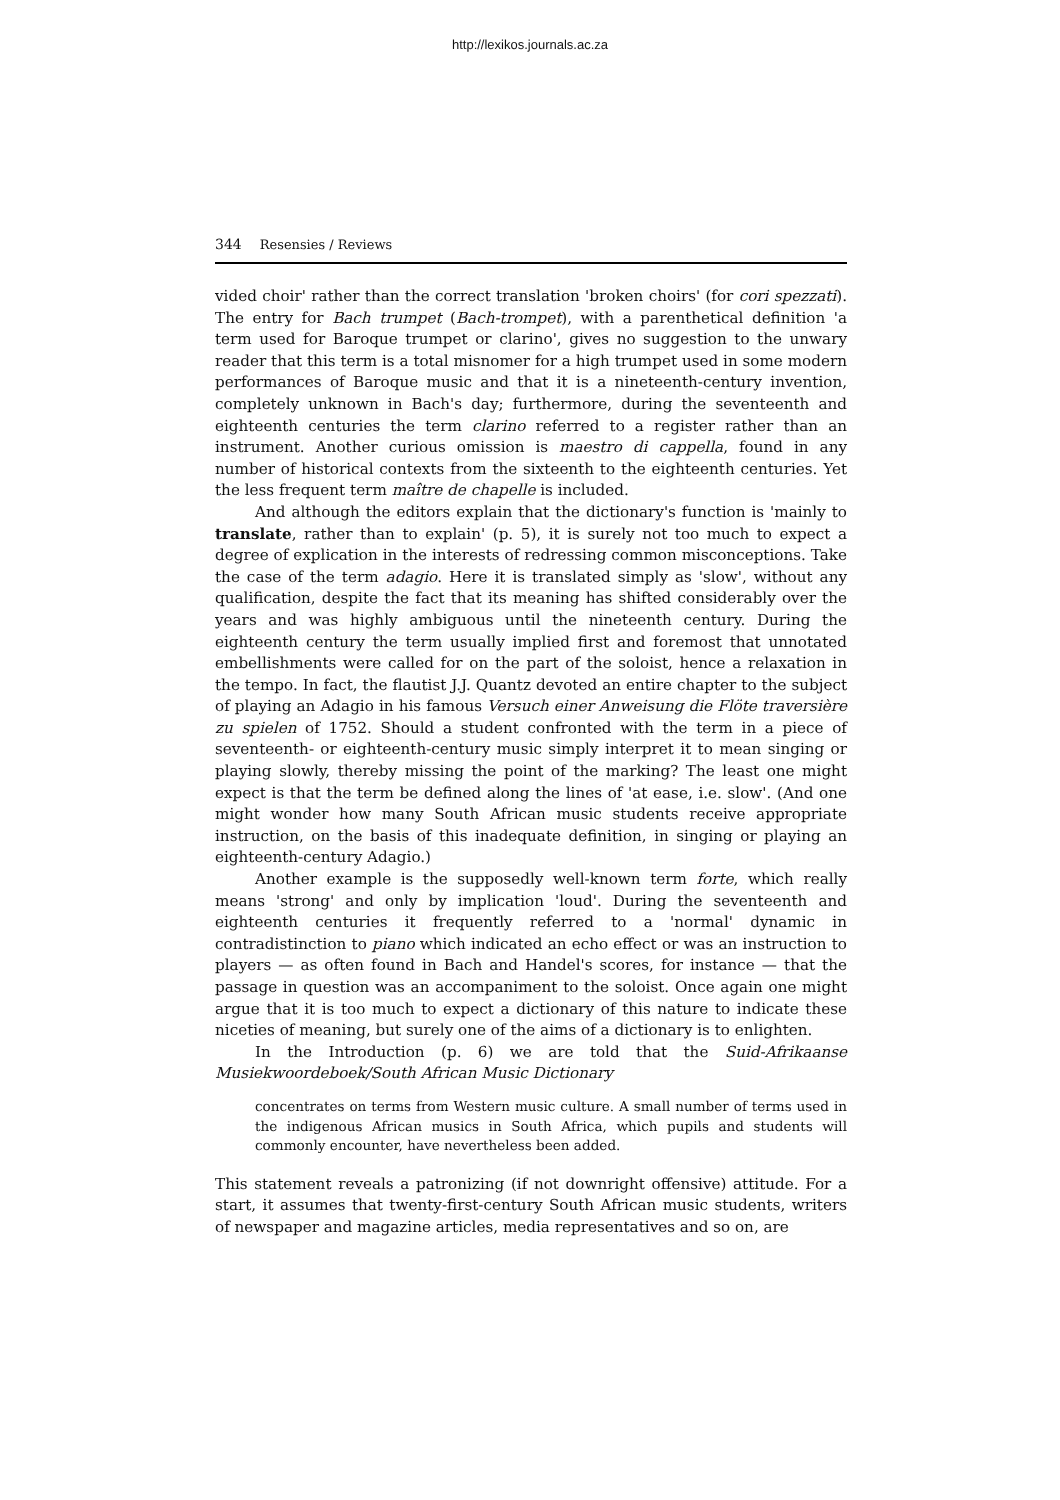http://lexikos.journals.ac.za
344 Resensies / Reviews
vided choir' rather than the correct translation 'broken choirs' (for cori spezzati). The entry for Bach trumpet (Bach-trompet), with a parenthetical definition 'a term used for Baroque trumpet or clarino', gives no suggestion to the unwary reader that this term is a total misnomer for a high trumpet used in some modern performances of Baroque music and that it is a nineteenth-century invention, completely unknown in Bach's day; furthermore, during the seventeenth and eighteenth centuries the term clarino referred to a register rather than an instrument. Another curious omission is maestro di cappella, found in any number of historical contexts from the sixteenth to the eighteenth centuries. Yet the less frequent term maître de chapelle is included.
And although the editors explain that the dictionary's function is 'mainly to translate, rather than to explain' (p. 5), it is surely not too much to expect a degree of explication in the interests of redressing common misconceptions. Take the case of the term adagio. Here it is translated simply as 'slow', without any qualification, despite the fact that its meaning has shifted considerably over the years and was highly ambiguous until the nineteenth century. During the eighteenth century the term usually implied first and foremost that unnotated embellishments were called for on the part of the soloist, hence a relaxation in the tempo. In fact, the flautist J.J. Quantz devoted an entire chapter to the subject of playing an Adagio in his famous Versuch einer Anweisung die Flöte traversière zu spielen of 1752. Should a student confronted with the term in a piece of seventeenth- or eighteenth-century music simply interpret it to mean singing or playing slowly, thereby missing the point of the marking? The least one might expect is that the term be defined along the lines of 'at ease, i.e. slow'. (And one might wonder how many South African music students receive appropriate instruction, on the basis of this inadequate definition, in singing or playing an eighteenth-century Adagio.)
Another example is the supposedly well-known term forte, which really means 'strong' and only by implication 'loud'. During the seventeenth and eighteenth centuries it frequently referred to a 'normal' dynamic in contradistinction to piano which indicated an echo effect or was an instruction to players — as often found in Bach and Handel's scores, for instance — that the passage in question was an accompaniment to the soloist. Once again one might argue that it is too much to expect a dictionary of this nature to indicate these niceties of meaning, but surely one of the aims of a dictionary is to enlighten.
In the Introduction (p. 6) we are told that the Suid-Afrikaanse Musiekwoordeboek/South African Music Dictionary
concentrates on terms from Western music culture. A small number of terms used in the indigenous African musics in South Africa, which pupils and students will commonly encounter, have nevertheless been added.
This statement reveals a patronizing (if not downright offensive) attitude. For a start, it assumes that twenty-first-century South African music students, writers of newspaper and magazine articles, media representatives and so on, are